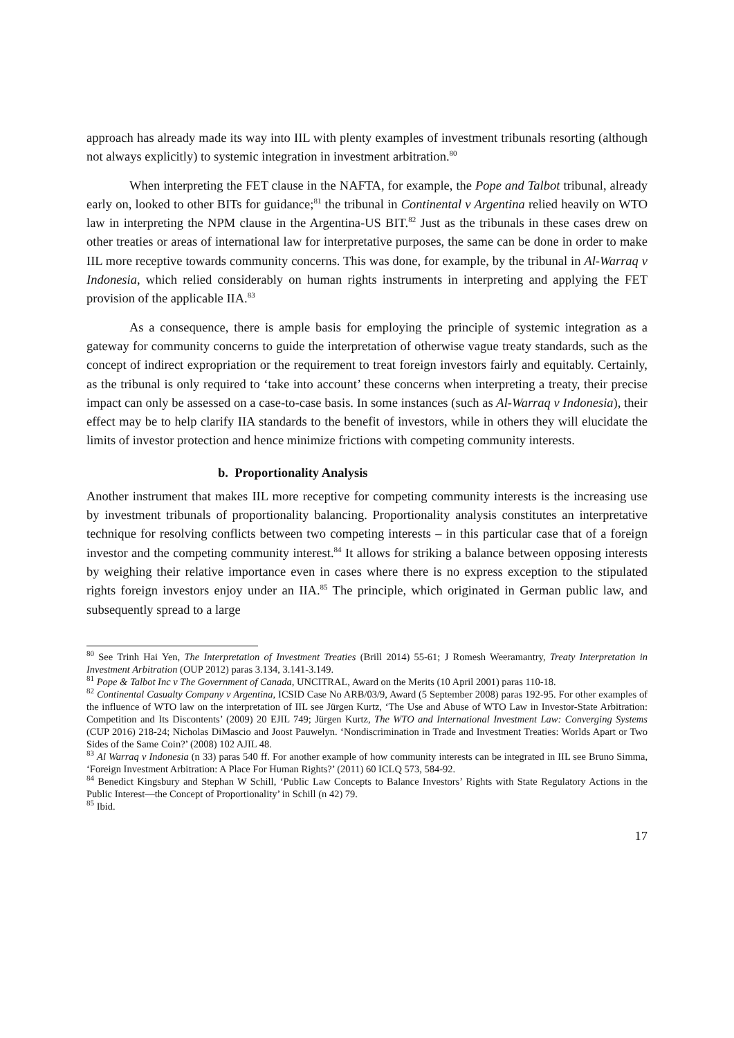approach has already made its way into IIL with plenty examples of investment tribunals resorting (although not always explicitly) to systemic integration in investment arbitration.<sup>80</sup>
When interpreting the FET clause in the NAFTA, for example, the Pope and Talbot tribunal, already early on, looked to other BITs for guidance;<sup>81</sup> the tribunal in Continental v Argentina relied heavily on WTO law in interpreting the NPM clause in the Argentina-US BIT.<sup>82</sup> Just as the tribunals in these cases drew on other treaties or areas of international law for interpretative purposes, the same can be done in order to make IIL more receptive towards community concerns. This was done, for example, by the tribunal in Al-Warraq v Indonesia, which relied considerably on human rights instruments in interpreting and applying the FET provision of the applicable IIA.<sup>83</sup>
As a consequence, there is ample basis for employing the principle of systemic integration as a gateway for community concerns to guide the interpretation of otherwise vague treaty standards, such as the concept of indirect expropriation or the requirement to treat foreign investors fairly and equitably. Certainly, as the tribunal is only required to ‘take into account’ these concerns when interpreting a treaty, their precise impact can only be assessed on a case-to-case basis. In some instances (such as Al-Warraq v Indonesia), their effect may be to help clarify IIA standards to the benefit of investors, while in others they will elucidate the limits of investor protection and hence minimize frictions with competing community interests.
b. Proportionality Analysis
Another instrument that makes IIL more receptive for competing community interests is the increasing use by investment tribunals of proportionality balancing. Proportionality analysis constitutes an interpretative technique for resolving conflicts between two competing interests – in this particular case that of a foreign investor and the competing community interest.<sup>84</sup> It allows for striking a balance between opposing interests by weighing their relative importance even in cases where there is no express exception to the stipulated rights foreign investors enjoy under an IIA.<sup>85</sup> The principle, which originated in German public law, and subsequently spread to a large
<sup>80</sup> See Trinh Hai Yen, The Interpretation of Investment Treaties (Brill 2014) 55-61; J Romesh Weeramantry, Treaty Interpretation in Investment Arbitration (OUP 2012) paras 3.134, 3.141-3.149.
<sup>81</sup> Pope & Talbot Inc v The Government of Canada, UNCITRAL, Award on the Merits (10 April 2001) paras 110-18.
<sup>82</sup> Continental Casualty Company v Argentina, ICSID Case No ARB/03/9, Award (5 September 2008) paras 192-95. For other examples of the influence of WTO law on the interpretation of IIL see Jürgen Kurtz, ‘The Use and Abuse of WTO Law in Investor-State Arbitration: Competition and Its Discontents’ (2009) 20 EJIL 749; Jürgen Kurtz, The WTO and International Investment Law: Converging Systems (CUP 2016) 218-24; Nicholas DiMascio and Joost Pauwelyn. ‘Nondiscrimination in Trade and Investment Treaties: Worlds Apart or Two Sides of the Same Coin?’ (2008) 102 AJIL 48.
<sup>83</sup> Al Warraq v Indonesia (n 33) paras 540 ff. For another example of how community interests can be integrated in IIL see Bruno Simma, ‘Foreign Investment Arbitration: A Place For Human Rights?’ (2011) 60 ICLQ 573, 584-92.
<sup>84</sup> Benedict Kingsbury and Stephan W Schill, ‘Public Law Concepts to Balance Investors’ Rights with State Regulatory Actions in the Public Interest—the Concept of Proportionality’ in Schill (n 42) 79.
<sup>85</sup> Ibid.
17